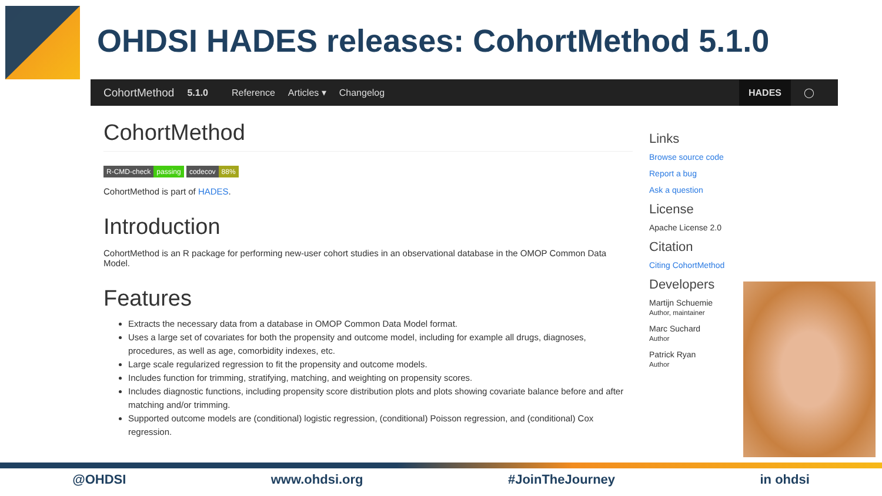OHDSI HADES releases: CohortMethod 5.1.0
CohortMethod 5.1.0 Reference Articles ▾ Changelog HADES ◯
CohortMethod
R-CMD-check passing codecov 88%
CohortMethod is part of HADES.
Introduction
CohortMethod is an R package for performing new-user cohort studies in an observational database in the OMOP Common Data Model.
Features
Extracts the necessary data from a database in OMOP Common Data Model format.
Uses a large set of covariates for both the propensity and outcome model, including for example all drugs, diagnoses, procedures, as well as age, comorbidity indexes, etc.
Large scale regularized regression to fit the propensity and outcome models.
Includes function for trimming, stratifying, matching, and weighting on propensity scores.
Includes diagnostic functions, including propensity score distribution plots and plots showing covariate balance before and after matching and/or trimming.
Supported outcome models are (conditional) logistic regression, (conditional) Poisson regression, and (conditional) Cox regression.
Links
Browse source code
Report a bug
Ask a question
License
Apache License 2.0
Citation
Citing CohortMethod
Developers
Martijn Schuemie
Author, maintainer
Marc Suchard
Author
Patrick Ryan
Author
@OHDSI www.ohdsi.org #JoinTheJourney in ohdsi